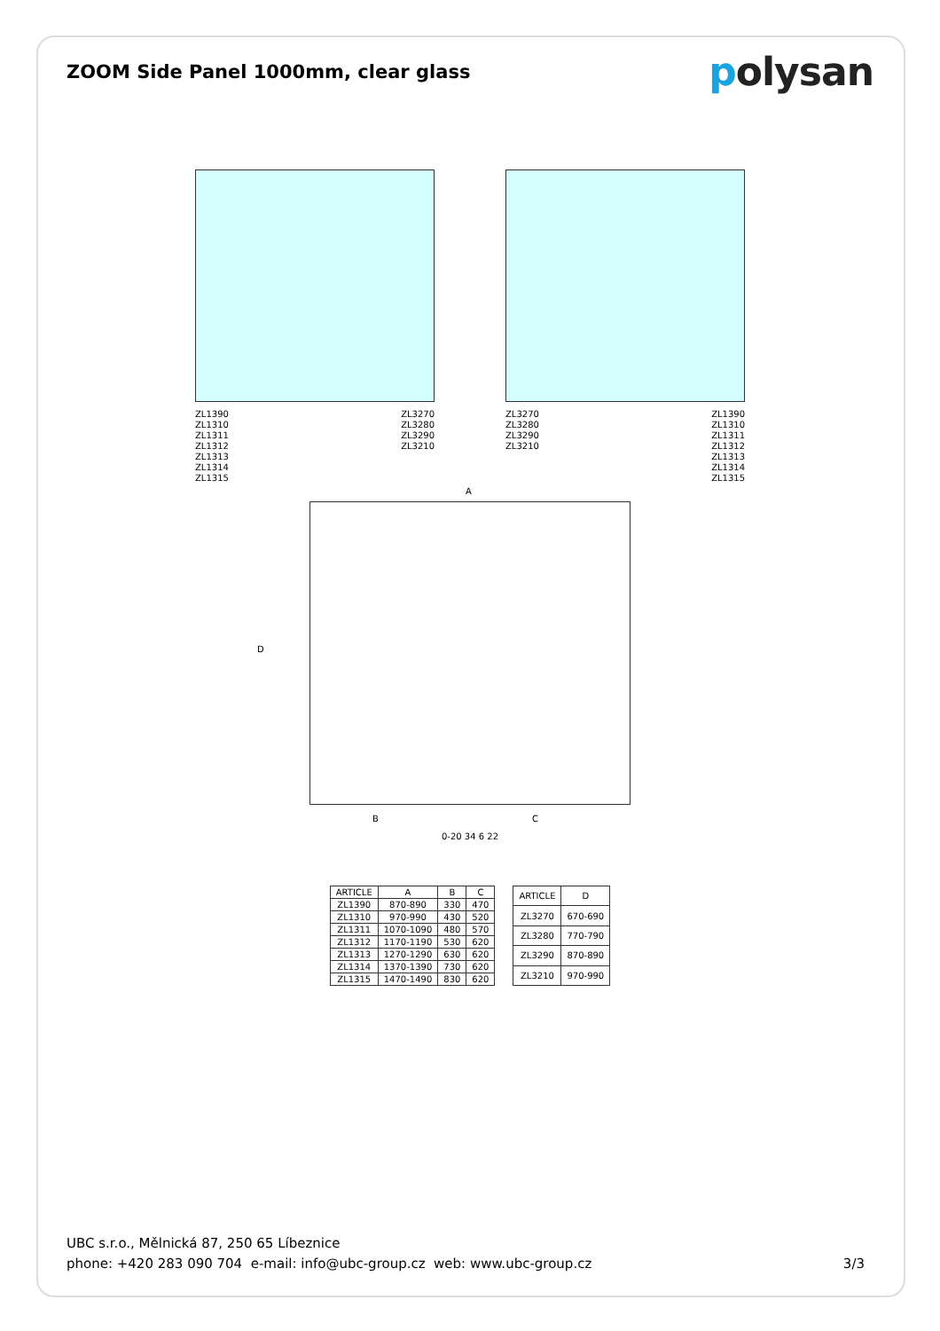ZOOM Side Panel 1000mm, clear glass
polysan
ZL1390
ZL1310
ZL1311
ZL1312
ZL1313
ZL1314
ZL1315
ZL3270
ZL3280
ZL3290
ZL3210
ZL3270
ZL3280
ZL3290
ZL3210
ZL1390
ZL1310
ZL1311
ZL1312
ZL1313
ZL1314
ZL1315
A
D
B C
0-20 34 6 22
| ARTICLE | A | B | C |
| --- | --- | --- | --- |
| ZL1390 | 870-890 | 330 | 470 |
| ZL1310 | 970-990 | 430 | 520 |
| ZL1311 | 1070-1090 | 480 | 570 |
| ZL1312 | 1170-1190 | 530 | 620 |
| ZL1313 | 1270-1290 | 630 | 620 |
| ZL1314 | 1370-1390 | 730 | 620 |
| ZL1315 | 1470-1490 | 830 | 620 |
| ARTICLE | D |
| --- | --- |
| ZL3270 | 670-690 |
| ZL3280 | 770-790 |
| ZL3290 | 870-890 |
| ZL3210 | 970-990 |
UBC s.r.o., Mělnická 87, 250 65 Líbeznice
phone: +420 283 090 704 e-mail: info@ubc-group.cz web: www.ubc-group.cz
3/3